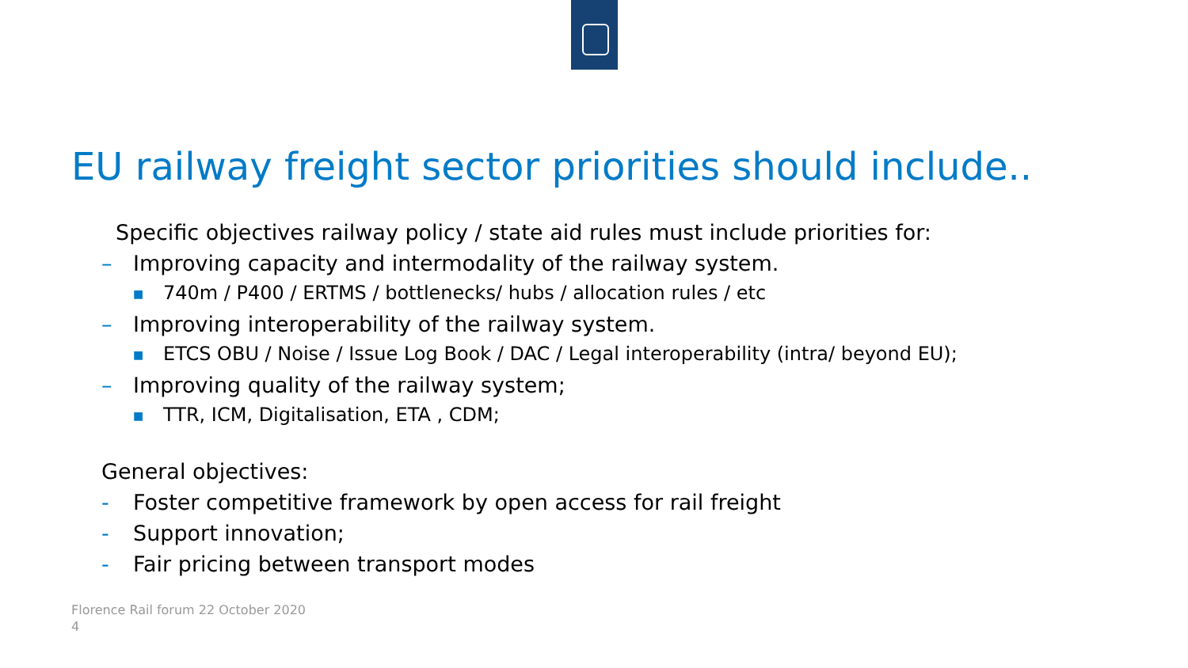EU railway freight sector priorities should include..
Specific objectives railway policy / state aid rules must include priorities for:
– Improving capacity and intermodality of the railway system.
■ 740m / P400 / ERTMS / bottlenecks/ hubs / allocation rules / etc
– Improving interoperability of the railway system.
■ ETCS OBU / Noise / Issue Log Book / DAC / Legal interoperability (intra/ beyond EU);
– Improving quality of the railway system;
■ TTR, ICM, Digitalisation, ETA , CDM;
General objectives:
- Foster competitive framework by open access for rail freight
- Support innovation;
- Fair pricing between transport modes
Florence Rail forum 22 October 2020
4